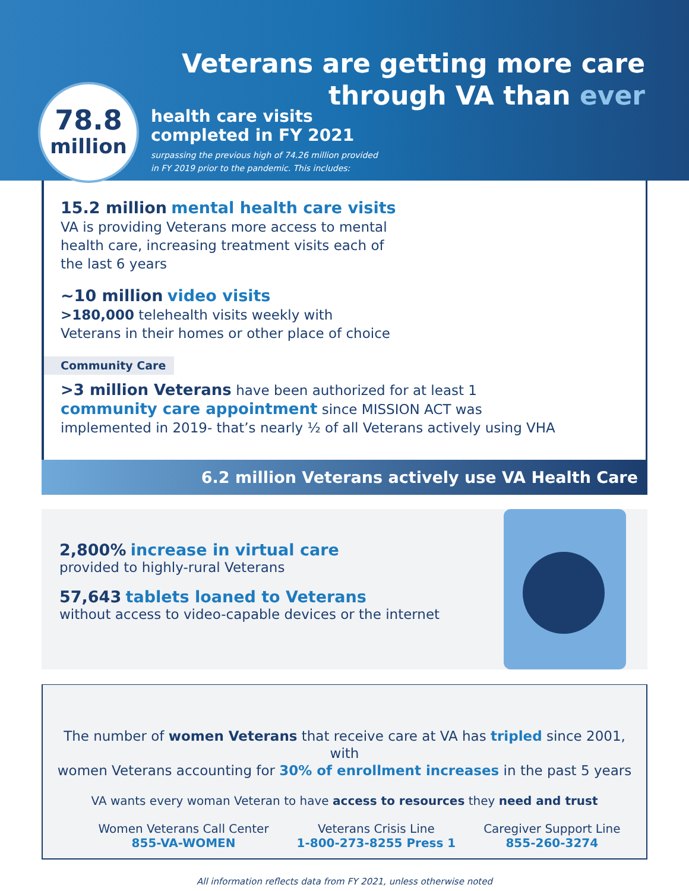Veterans are getting more care
through VA than ever
78.8
million
health care visits
completed in FY 2021
surpassing the previous high of 74.26 million provided
in FY 2019 prior to the pandemic. This includes:
15.2 million mental health care visits
VA is providing Veterans more access to mental
health care, increasing treatment visits each of
the last 6 years
~10 million video visits
>180,000 telehealth visits weekly with
Veterans in their homes or other place of choice
Community Care
>3 million Veterans have been authorized for at least 1
community care appointment since MISSION ACT was
implemented in 2019- that’s nearly ½ of all Veterans actively using VHA
6.2 million Veterans actively use VA Health Care
2,800% increase in virtual care
provided to highly-rural Veterans
57,643 tablets loaned to Veterans
without access to video-capable devices or the internet
The number of women Veterans that receive care at VA has tripled since 2001, with
women Veterans accounting for 30% of enrollment increases in the past 5 years
VA wants every woman Veteran to have access to resources they need and trust
Women Veterans Call Center
855-VA-WOMEN
Veterans Crisis Line
1-800-273-8255 Press 1
Caregiver Support Line
855-260-3274
All information reflects data from FY 2021, unless otherwise noted